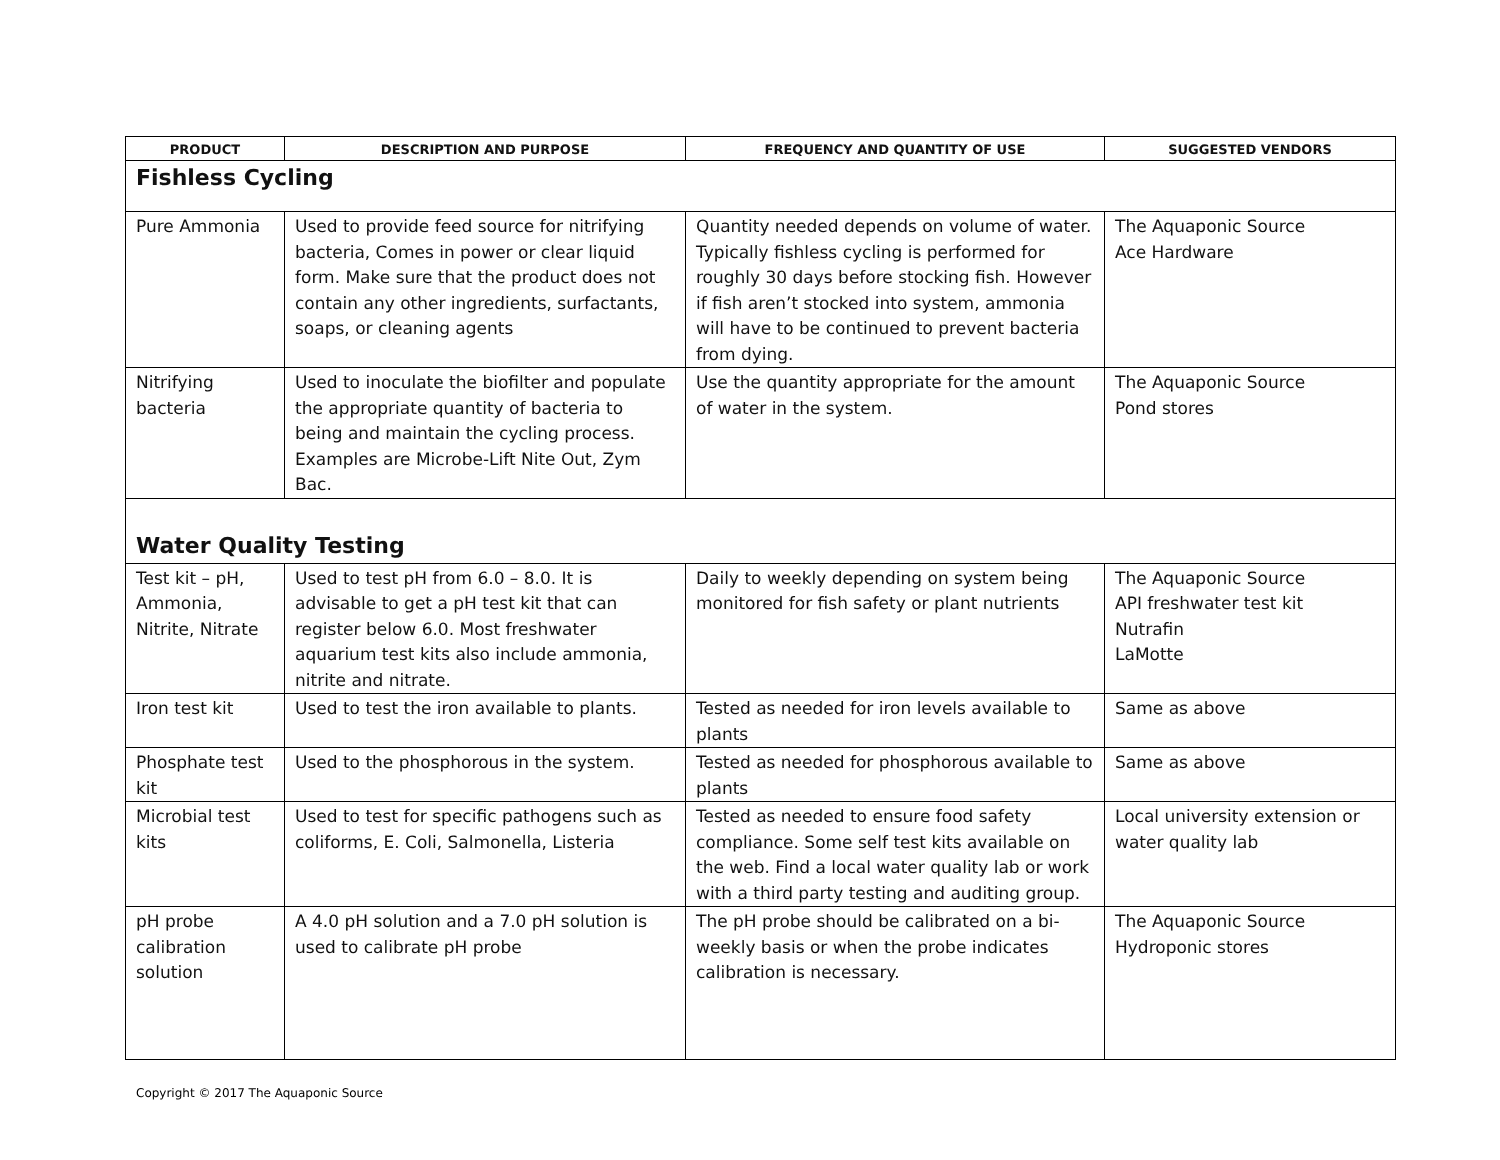| PRODUCT | DESCRIPTION AND PURPOSE | FREQUENCY AND QUANTITY OF USE | SUGGESTED VENDORS |
| --- | --- | --- | --- |
| Fishless Cycling | | | |
| Pure Ammonia | Used to provide feed source for nitrifying bacteria, Comes in power or clear liquid form. Make sure that the product does not contain any other ingredients, surfactants, soaps, or cleaning agents | Quantity needed depends on volume of water. Typically fishless cycling is performed for roughly 30 days before stocking fish. However if fish aren’t stocked into system, ammonia will have to be continued to prevent bacteria from dying. | The Aquaponic Source Ace Hardware |
| Nitrifying bacteria | Used to inoculate the biofilter and populate the appropriate quantity of bacteria to being and maintain the cycling process. Examples are Microbe-Lift Nite Out, Zym Bac. | Use the quantity appropriate for the amount of water in the system. | The Aquaponic Source Pond stores |
| Water Quality Testing | | | |
| Test kit – pH, Ammonia, Nitrite, Nitrate | Used to test pH from 6.0 – 8.0. It is advisable to get a pH test kit that can register below 6.0. Most freshwater aquarium test kits also include ammonia, nitrite and nitrate. | Daily to weekly depending on system being monitored for fish safety or plant nutrients | The Aquaponic Source API freshwater test kit Nutrafin LaMotte |
| Iron test kit | Used to test the iron available to plants. | Tested as needed for iron levels available to plants | Same as above |
| Phosphate test kit | Used to the phosphorous in the system. | Tested as needed for phosphorous available to plants | Same as above |
| Microbial test kits | Used to test for specific pathogens such as coliforms, E. Coli, Salmonella, Listeria | Tested as needed to ensure food safety compliance. Some self test kits available on the web. Find a local water quality lab or work with a third party testing and auditing group. | Local university extension or water quality lab |
| pH probe calibration solution | A 4.0 pH solution and a 7.0 pH solution is used to calibrate pH probe | The pH probe should be calibrated on a bi-weekly basis or when the probe indicates calibration is necessary. | The Aquaponic Source Hydroponic stores |
Copyright © 2017 The Aquaponic Source